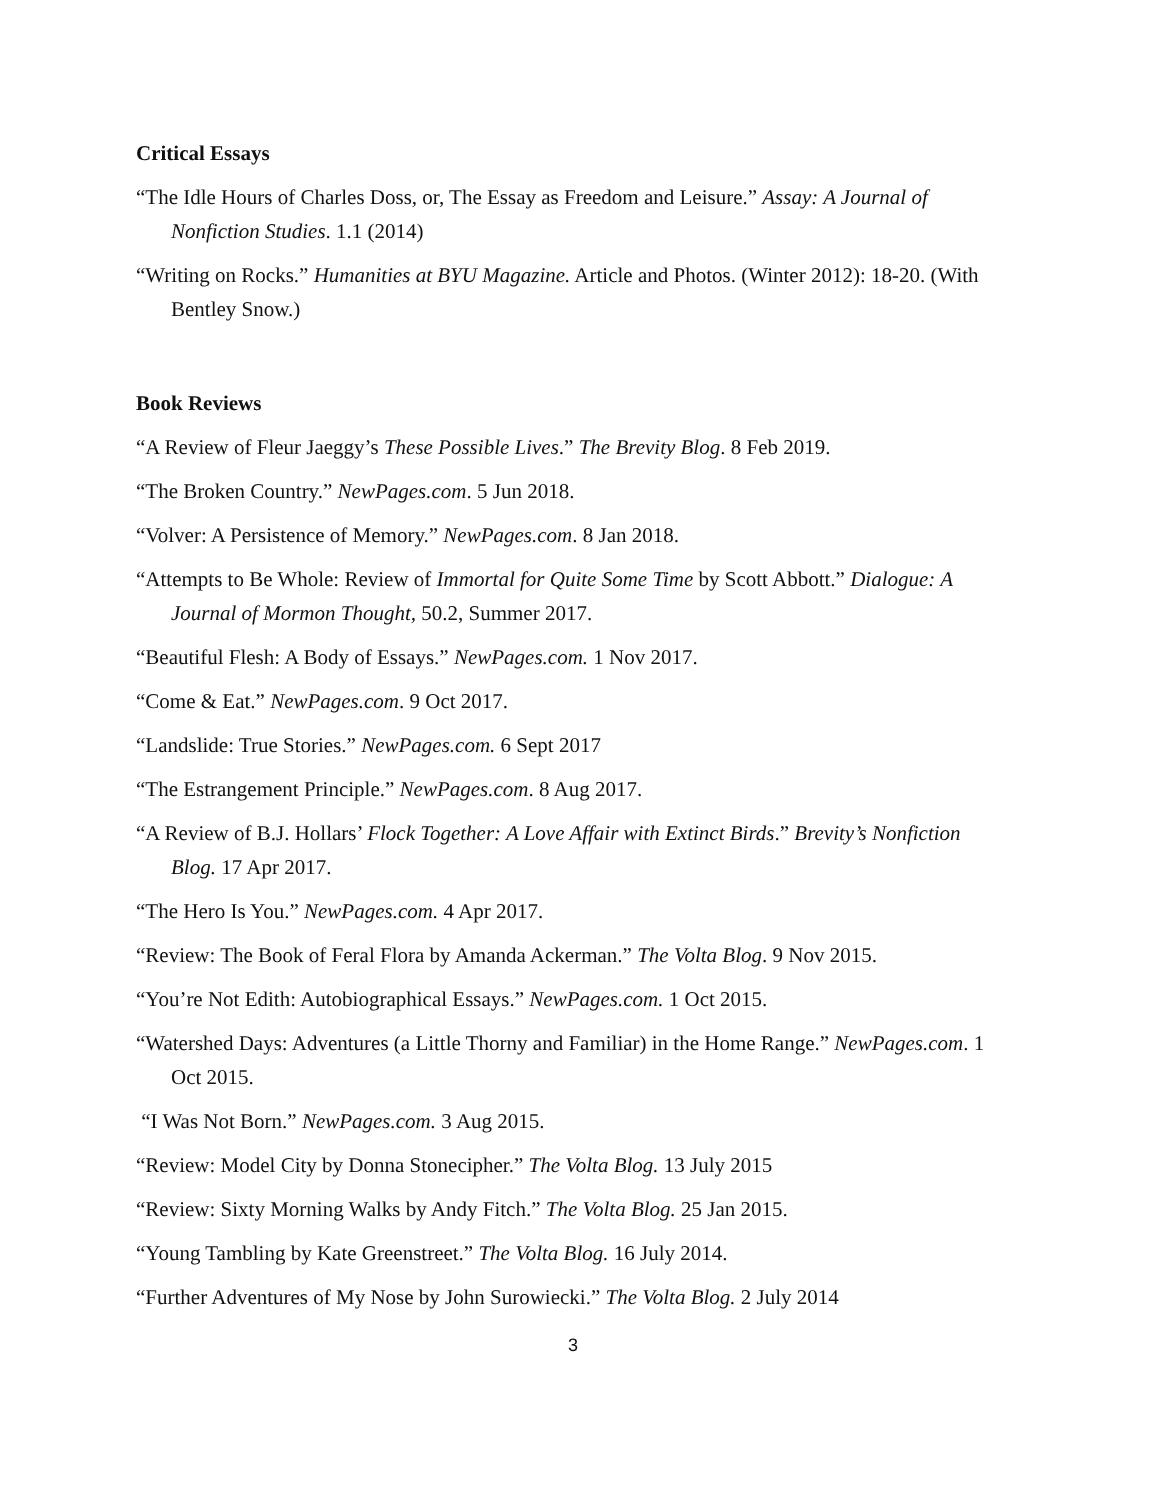Critical Essays
“The Idle Hours of Charles Doss, or, The Essay as Freedom and Leisure.” Assay: A Journal of Nonfiction Studies. 1.1 (2014)
“Writing on Rocks.” Humanities at BYU Magazine. Article and Photos. (Winter 2012): 18-20. (With Bentley Snow.)
Book Reviews
“A Review of Fleur Jaeggy’s These Possible Lives.” The Brevity Blog. 8 Feb 2019.
“The Broken Country.” NewPages.com. 5 Jun 2018.
“Volver: A Persistence of Memory.” NewPages.com. 8 Jan 2018.
“Attempts to Be Whole: Review of Immortal for Quite Some Time by Scott Abbott.” Dialogue: A Journal of Mormon Thought, 50.2, Summer 2017.
“Beautiful Flesh: A Body of Essays.” NewPages.com. 1 Nov 2017.
“Come & Eat.” NewPages.com. 9 Oct 2017.
“Landslide: True Stories.” NewPages.com. 6 Sept 2017
“The Estrangement Principle.” NewPages.com. 8 Aug 2017.
“A Review of B.J. Hollars’ Flock Together: A Love Affair with Extinct Birds.” Brevity’s Nonfiction Blog. 17 Apr 2017.
“The Hero Is You.” NewPages.com. 4 Apr 2017.
“Review: The Book of Feral Flora by Amanda Ackerman.” The Volta Blog. 9 Nov 2015.
“You’re Not Edith: Autobiographical Essays.” NewPages.com. 1 Oct 2015.
“Watershed Days: Adventures (a Little Thorny and Familiar) in the Home Range.” NewPages.com. 1 Oct 2015.
“I Was Not Born.” NewPages.com. 3 Aug 2015.
“Review: Model City by Donna Stonecipher.” The Volta Blog. 13 July 2015
“Review: Sixty Morning Walks by Andy Fitch.” The Volta Blog. 25 Jan 2015.
“Young Tambling by Kate Greenstreet.” The Volta Blog. 16 July 2014.
“Further Adventures of My Nose by John Surowiecki.” The Volta Blog. 2 July 2014
3